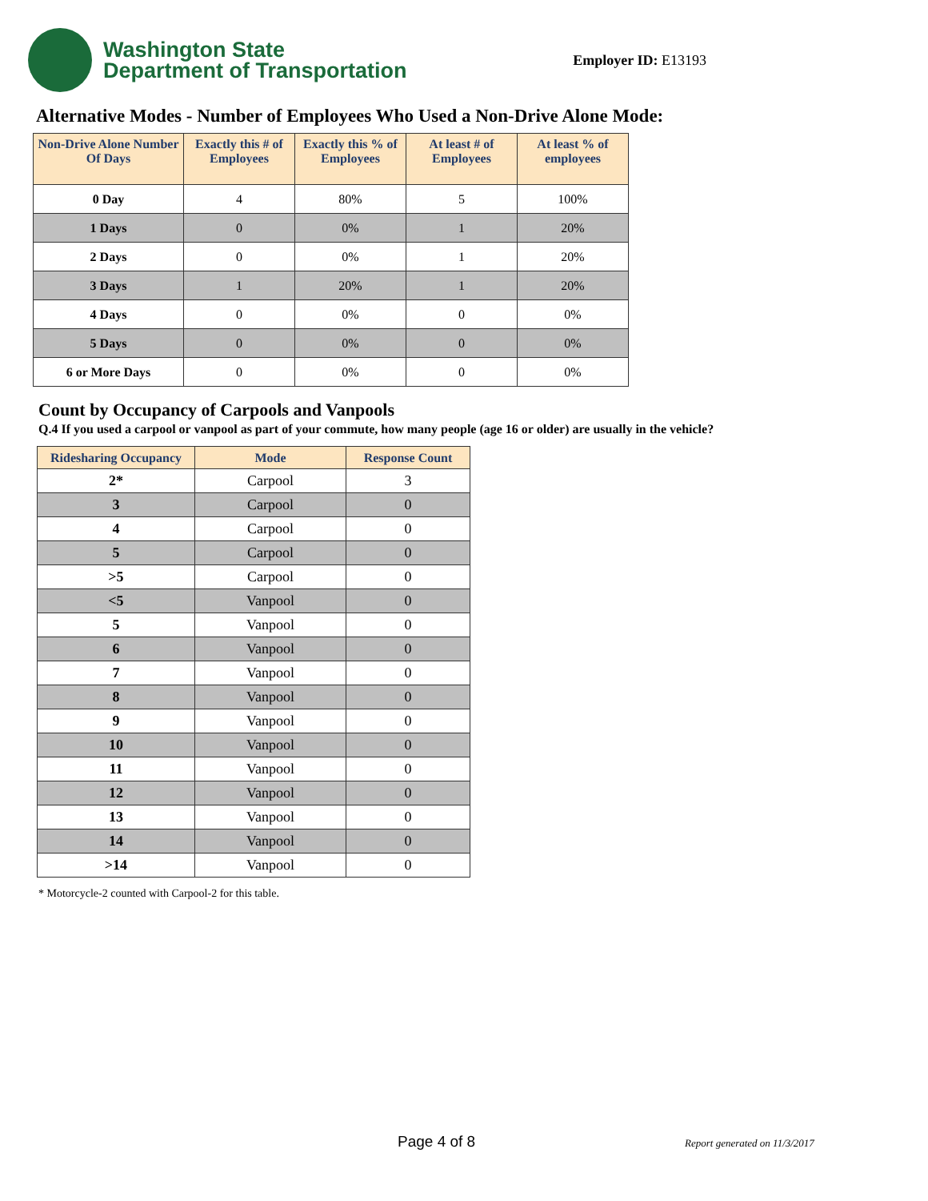Washington State
Department of Transportation
Employer ID: E13193
Alternative Modes - Number of Employees Who Used a Non-Drive Alone Mode:
| Non-Drive Alone Number Of Days | Exactly this # of Employees | Exactly this % of Employees | At least # of Employees | At least % of employees |
| --- | --- | --- | --- | --- |
| 0 Day | 4 | 80% | 5 | 100% |
| 1 Days | 0 | 0% | 1 | 20% |
| 2 Days | 0 | 0% | 1 | 20% |
| 3 Days | 1 | 20% | 1 | 20% |
| 4 Days | 0 | 0% | 0 | 0% |
| 5 Days | 0 | 0% | 0 | 0% |
| 6 or More Days | 0 | 0% | 0 | 0% |
Count by Occupancy of Carpools and Vanpools
Q.4 If you used a carpool or vanpool as part of your commute, how many people (age 16 or older) are usually in the vehicle?
| Ridesharing Occupancy | Mode | Response Count |
| --- | --- | --- |
| 2* | Carpool | 3 |
| 3 | Carpool | 0 |
| 4 | Carpool | 0 |
| 5 | Carpool | 0 |
| >5 | Carpool | 0 |
| <5 | Vanpool | 0 |
| 5 | Vanpool | 0 |
| 6 | Vanpool | 0 |
| 7 | Vanpool | 0 |
| 8 | Vanpool | 0 |
| 9 | Vanpool | 0 |
| 10 | Vanpool | 0 |
| 11 | Vanpool | 0 |
| 12 | Vanpool | 0 |
| 13 | Vanpool | 0 |
| 14 | Vanpool | 0 |
| >14 | Vanpool | 0 |
* Motorcycle-2 counted with Carpool-2 for this table.
Page 4 of 8 Report generated on 11/3/2017